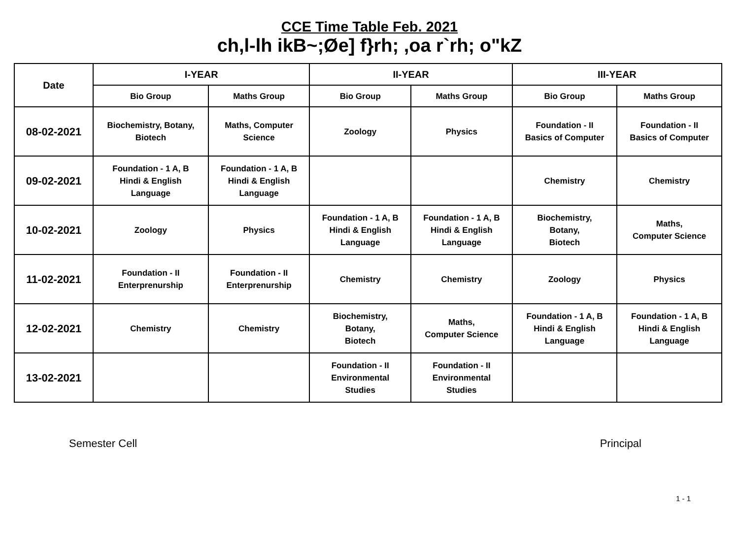CCE Time Table Feb. 2021
ch,l-lh ikB~;Øe] f}rh; ,oa r`rh; o"kZ
| Date | I-YEAR | | II-YEAR | | III-YEAR | |
| --- | --- | --- | --- | --- | --- | --- |
| | Bio Group | Maths Group | Bio Group | Maths Group | Bio Group | Maths Group |
| 08-02-2021 | Biochemistry, Botany, Biotech | Maths, Computer Science | Zoology | Physics | Foundation - II Basics of Computer | Foundation - II Basics of Computer |
| 09-02-2021 | Foundation - 1 A, B Hindi & English Language | Foundation - 1 A, B Hindi & English Language | | | Chemistry | Chemistry |
| 10-02-2021 | Zoology | Physics | Foundation - 1 A, B Hindi & English Language | Foundation - 1 A, B Hindi & English Language | Biochemistry, Botany, Biotech | Maths, Computer Science |
| 11-02-2021 | Foundation - II Enterprenurship | Foundation - II Enterprenurship | Chemistry | Chemistry | Zoology | Physics |
| 12-02-2021 | Chemistry | Chemistry | Biochemistry, Botany, Biotech | Maths, Computer Science | Foundation - 1 A, B Hindi & English Language | Foundation - 1 A, B Hindi & English Language |
| 13-02-2021 | | | Foundation - II Environmental Studies | Foundation - II Environmental Studies | | |
Semester Cell Principal
1 - 1